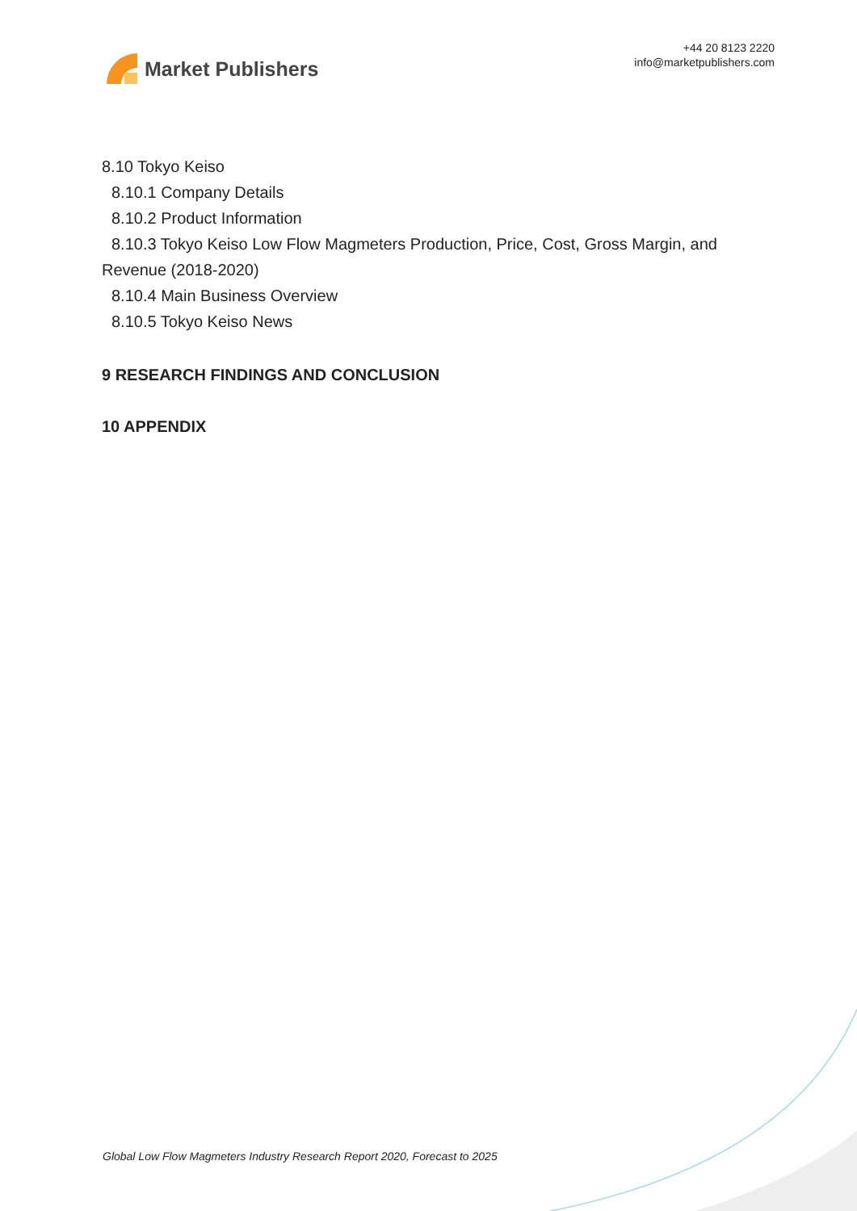Market Publishers
+44 20 8123 2220
info@marketpublishers.com
8.10 Tokyo Keiso
8.10.1 Company Details
8.10.2 Product Information
8.10.3 Tokyo Keiso Low Flow Magmeters Production, Price, Cost, Gross Margin, and Revenue (2018-2020)
8.10.4 Main Business Overview
8.10.5 Tokyo Keiso News
9 RESEARCH FINDINGS AND CONCLUSION
10 APPENDIX
Global Low Flow Magmeters Industry Research Report 2020, Forecast to 2025